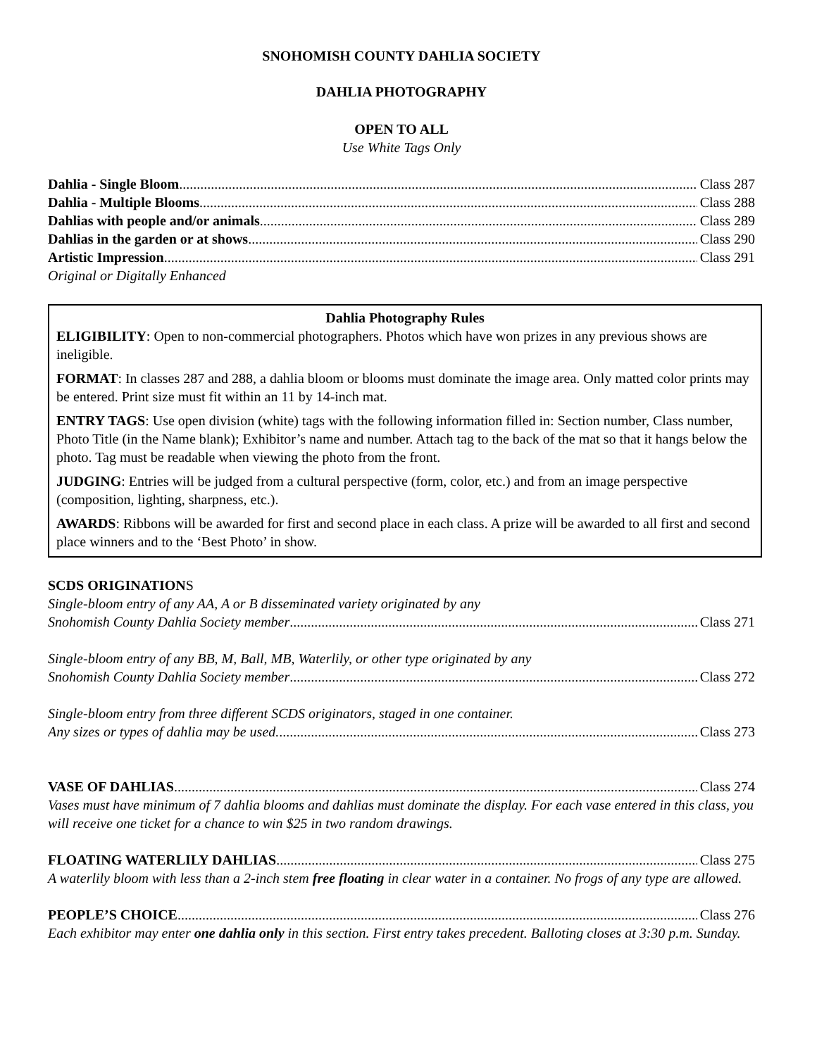SNOHOMISH COUNTY DAHLIA SOCIETY
DAHLIA PHOTOGRAPHY
OPEN TO ALL
Use White Tags Only
Dahlia - Single Bloom Class 287
Dahlia - Multiple Blooms Class 288
Dahlias with people and/or animals Class 289
Dahlias in the garden or at shows Class 290
Artistic Impression Class 291
Original or Digitally Enhanced
Dahlia Photography Rules
ELIGIBILITY: Open to non-commercial photographers. Photos which have won prizes in any previous shows are ineligible.
FORMAT: In classes 287 and 288, a dahlia bloom or blooms must dominate the image area. Only matted color prints may be entered. Print size must fit within an 11 by 14-inch mat.
ENTRY TAGS: Use open division (white) tags with the following information filled in: Section number, Class number, Photo Title (in the Name blank); Exhibitor’s name and number. Attach tag to the back of the mat so that it hangs below the photo. Tag must be readable when viewing the photo from the front.
JUDGING: Entries will be judged from a cultural perspective (form, color, etc.) and from an image perspective (composition, lighting, sharpness, etc.).
AWARDS: Ribbons will be awarded for first and second place in each class. A prize will be awarded to all first and second place winners and to the ‘Best Photo’ in show.
SCDS ORIGINATIONS
Single-bloom entry of any AA, A or B disseminated variety originated by any
Snohomish County Dahlia Society member Class 271
Single-bloom entry of any BB, M, Ball, MB, Waterlily, or other type originated by any
Snohomish County Dahlia Society member Class 272
Single-bloom entry from three different SCDS originators, staged in one container.
Any sizes or types of dahlia may be used. Class 273
VASE OF DAHLIAS Class 274
Vases must have minimum of 7 dahlia blooms and dahlias must dominate the display. For each vase entered in this class, you will receive one ticket for a chance to win $25 in two random drawings.
FLOATING WATERLILY DAHLIAS Class 275
A waterlily bloom with less than a 2-inch stem free floating in clear water in a container. No frogs of any type are allowed.
PEOPLE’S CHOICE Class 276
Each exhibitor may enter one dahlia only in this section. First entry takes precedent. Balloting closes at 3:30 p.m. Sunday.